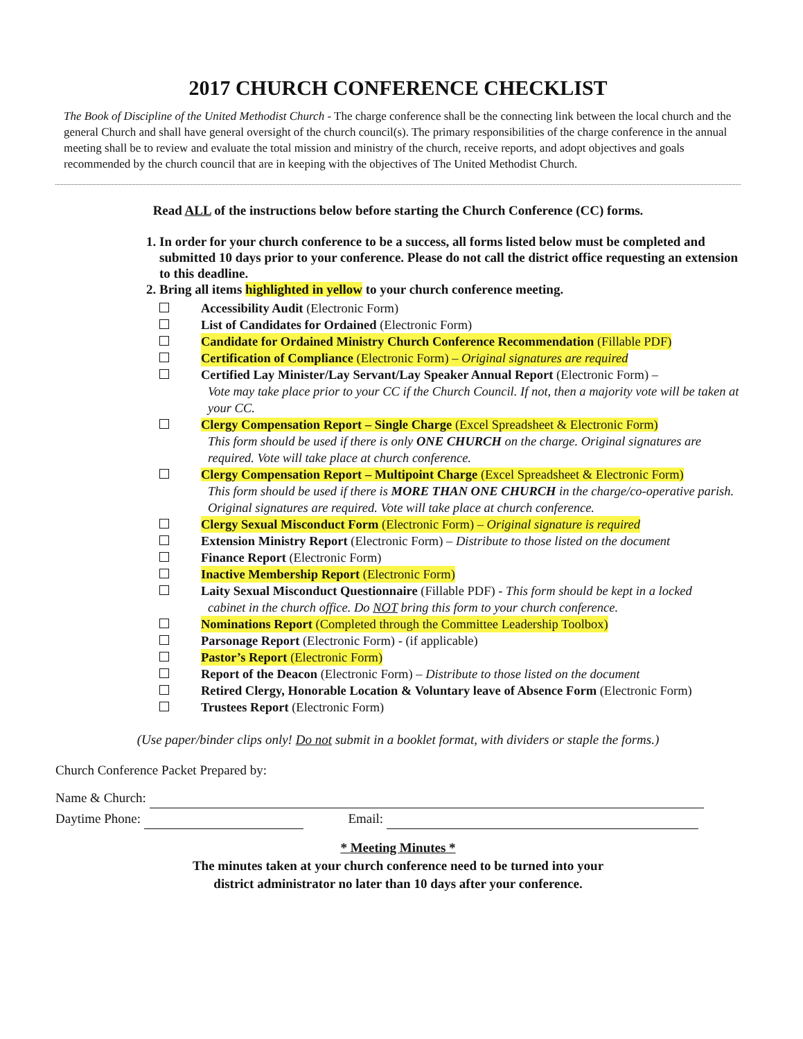2017 CHURCH CONFERENCE CHECKLIST
The Book of Discipline of the United Methodist Church - The charge conference shall be the connecting link between the local church and the general Church and shall have general oversight of the church council(s). The primary responsibilities of the charge conference in the annual meeting shall be to review and evaluate the total mission and ministry of the church, receive reports, and adopt objectives and goals recommended by the church council that are in keeping with the objectives of The United Methodist Church.
Read ALL of the instructions below before starting the Church Conference (CC) forms.
1. In order for your church conference to be a success, all forms listed below must be completed and submitted 10 days prior to your conference. Please do not call the district office requesting an extension to this deadline.
2. Bring all items highlighted in yellow to your church conference meeting.
Accessibility Audit (Electronic Form)
List of Candidates for Ordained (Electronic Form)
Candidate for Ordained Ministry Church Conference Recommendation (Fillable PDF)
Certification of Compliance (Electronic Form) – Original signatures are required
Certified Lay Minister/Lay Servant/Lay Speaker Annual Report (Electronic Form) –
Vote may take place prior to your CC if the Church Council. If not, then a majority vote will be taken at your CC.
Clergy Compensation Report – Single Charge (Excel Spreadsheet & Electronic Form)
This form should be used if there is only ONE CHURCH on the charge. Original signatures are required. Vote will take place at church conference.
Clergy Compensation Report – Multipoint Charge (Excel Spreadsheet & Electronic Form)
This form should be used if there is MORE THAN ONE CHURCH in the charge/co-operative parish. Original signatures are required. Vote will take place at church conference.
Clergy Sexual Misconduct Form (Electronic Form) – Original signature is required
Extension Ministry Report (Electronic Form) – Distribute to those listed on the document
Finance Report (Electronic Form)
Inactive Membership Report (Electronic Form)
Laity Sexual Misconduct Questionnaire (Fillable PDF) - This form should be kept in a locked
cabinet in the church office. Do NOT bring this form to your church conference.
Nominations Report (Completed through the Committee Leadership Toolbox)
Parsonage Report (Electronic Form) - (if applicable)
Pastor’s Report (Electronic Form)
Report of the Deacon (Electronic Form) – Distribute to those listed on the document
Retired Clergy, Honorable Location & Voluntary leave of Absence Form (Electronic Form)
Trustees Report (Electronic Form)
(Use paper/binder clips only! Do not submit in a booklet format, with dividers or staple the forms.)
Church Conference Packet Prepared by:
Name & Church:
Daytime Phone: Email:
* Meeting Minutes *
The minutes taken at your church conference need to be turned into your
district administrator no later than 10 days after your conference.